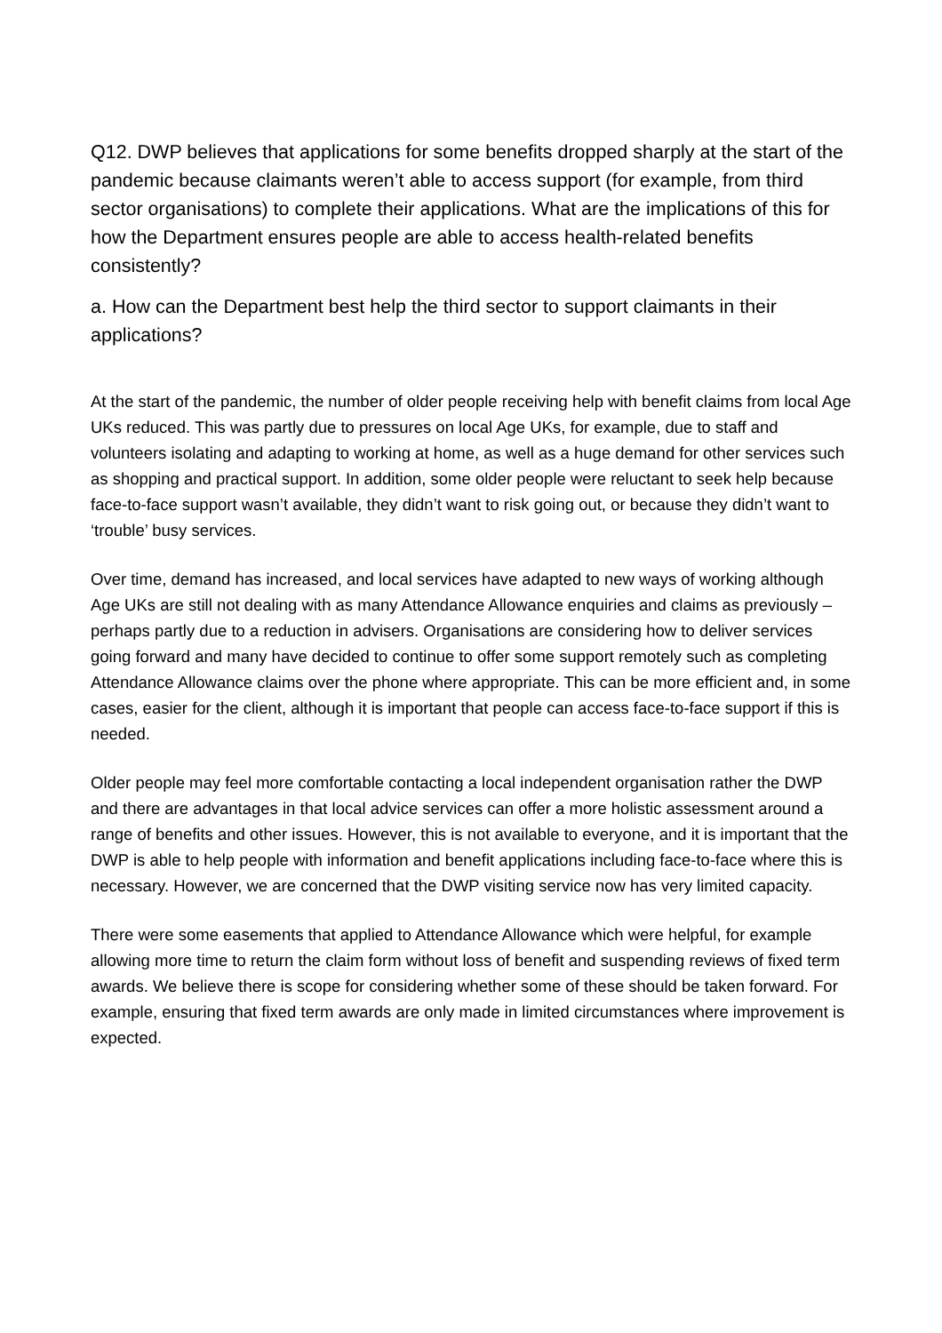Q12. DWP believes that applications for some benefits dropped sharply at the start of the pandemic because claimants weren’t able to access support (for example, from third sector organisations) to complete their applications. What are the implications of this for how the Department ensures people are able to access health-related benefits consistently?
a. How can the Department best help the third sector to support claimants in their applications?
At the start of the pandemic, the number of older people receiving help with benefit claims from local Age UKs reduced. This was partly due to pressures on local Age UKs, for example, due to staff and volunteers isolating and adapting to working at home, as well as a huge demand for other services such as shopping and practical support. In addition, some older people were reluctant to seek help because face-to-face support wasn’t available, they didn’t want to risk going out, or because they didn’t want to ‘trouble’ busy services.
Over time, demand has increased, and local services have adapted to new ways of working although Age UKs are still not dealing with as many Attendance Allowance enquiries and claims as previously – perhaps partly due to a reduction in advisers. Organisations are considering how to deliver services going forward and many have decided to continue to offer some support remotely such as completing Attendance Allowance claims over the phone where appropriate. This can be more efficient and, in some cases, easier for the client, although it is important that people can access face-to-face support if this is needed.
Older people may feel more comfortable contacting a local independent organisation rather the DWP and there are advantages in that local advice services can offer a more holistic assessment around a range of benefits and other issues. However, this is not available to everyone, and it is important that the DWP is able to help people with information and benefit applications including face-to-face where this is necessary. However, we are concerned that the DWP visiting service now has very limited capacity.
There were some easements that applied to Attendance Allowance which were helpful, for example allowing more time to return the claim form without loss of benefit and suspending reviews of fixed term awards. We believe there is scope for considering whether some of these should be taken forward. For example, ensuring that fixed term awards are only made in limited circumstances where improvement is expected.